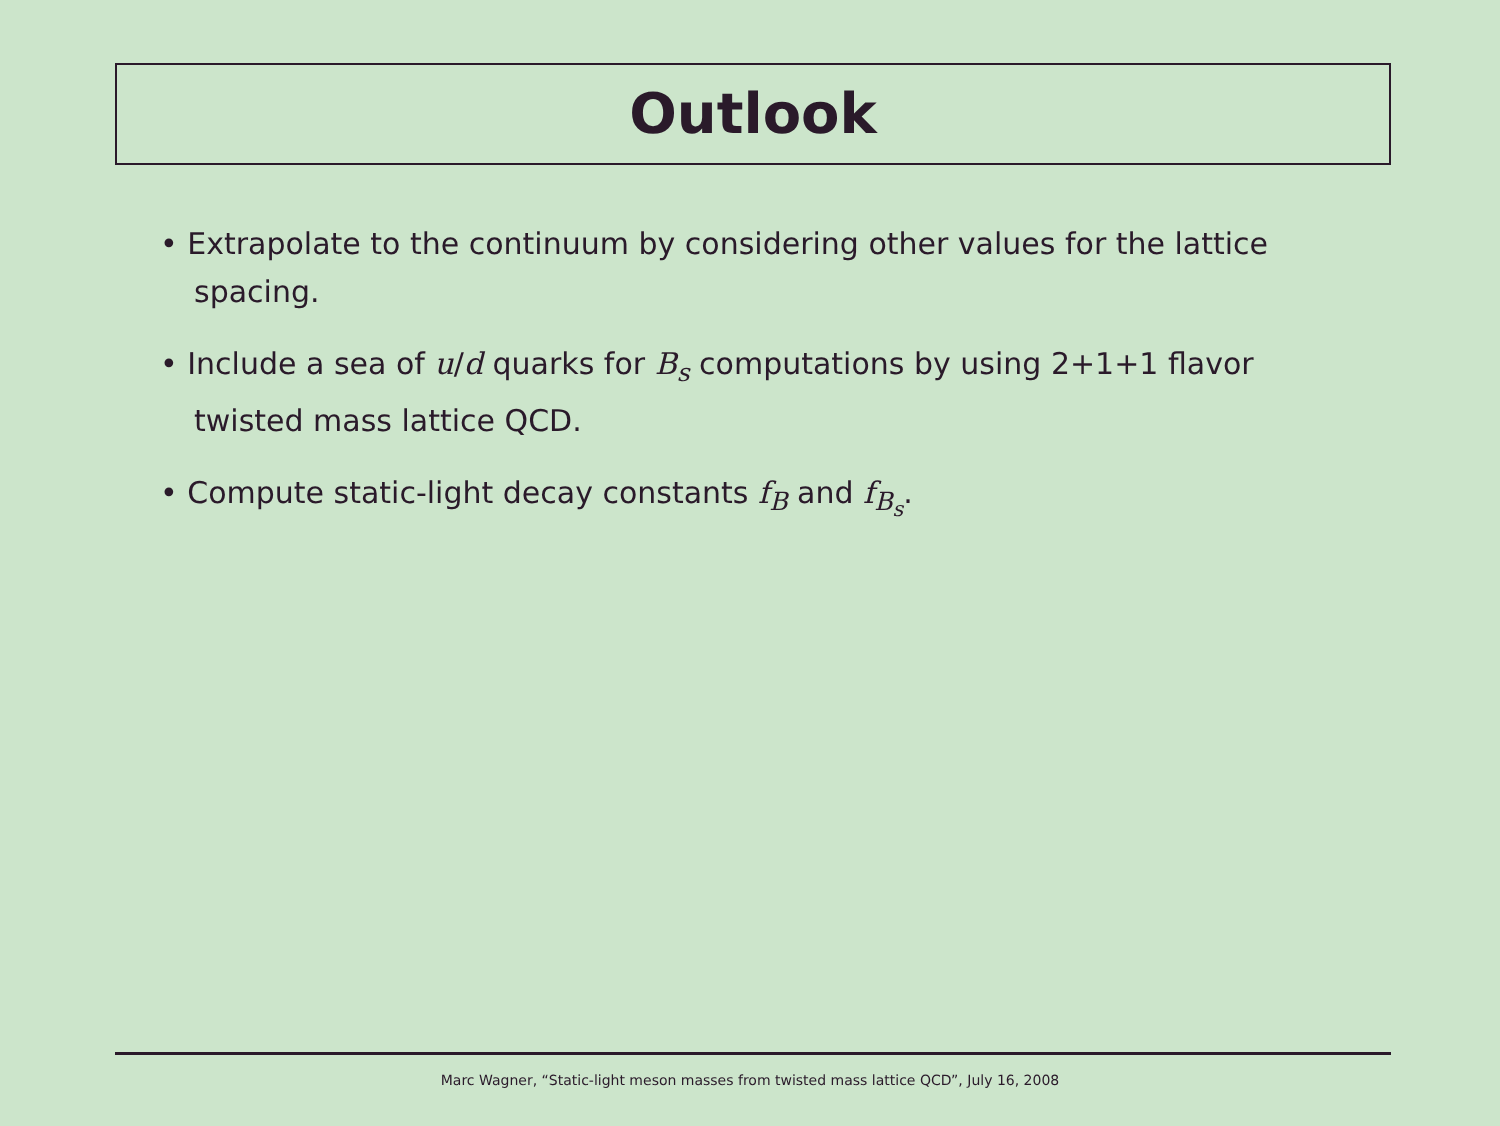Outlook
• Extrapolate to the continuum by considering other values for the lattice spacing.
• Include a sea of u/d quarks for B<sub>s</sub> computations by using 2+1+1 flavor twisted mass lattice QCD.
• Compute static-light decay constants f<sub>B</sub> and f<sub>B<sub>s</sub></sub>.
Marc Wagner, “Static-light meson masses from twisted mass lattice QCD”, July 16, 2008